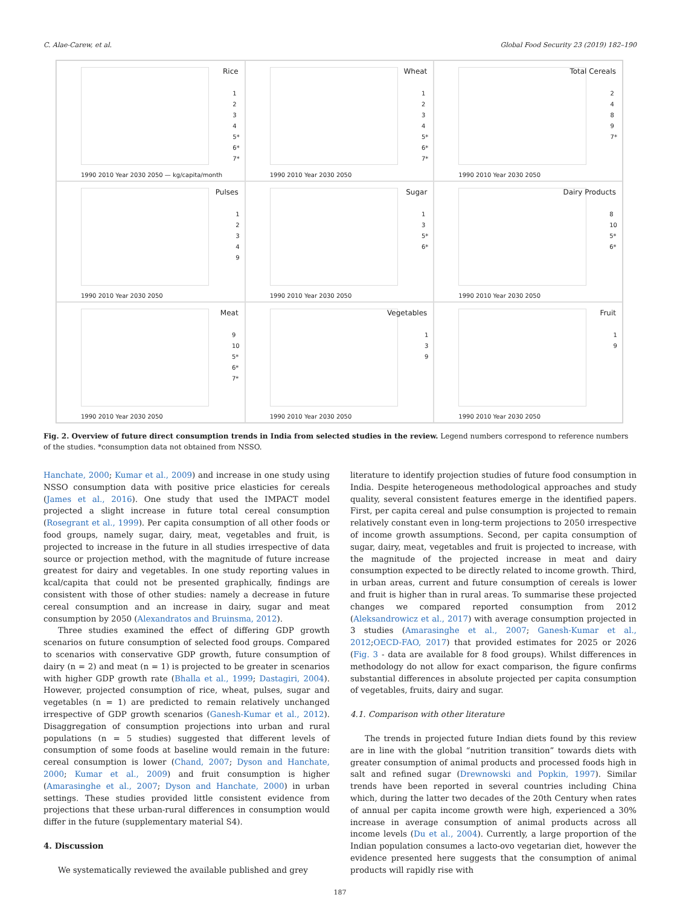C. Alae-Carew, et al. Global Food Security 23 (2019) 182–190
Rice
1
2
3
4
5*
6*
7*
1990 2010 Year 2030 2050 — kg/capita/month
Wheat
1
2
3
4
5*
6*
7*
1990 2010 Year 2030 2050
Total Cereals
2
4
8
9
7*
1990 2010 Year 2030 2050
Pulses
1
2
3
4
9
1990 2010 Year 2030 2050
Sugar
1
3
5*
6*
1990 2010 Year 2030 2050
Dairy Products
8
10
5*
6*
1990 2010 Year 2030 2050
Meat
9
10
5*
6*
7*
1990 2010 Year 2030 2050
Vegetables
1
3
9
1990 2010 Year 2030 2050
Fruit
1
9
1990 2010 Year 2030 2050
Fig. 2. Overview of future direct consumption trends in India from selected studies in the review. Legend numbers correspond to reference numbers of the studies. *consumption data not obtained from NSSO.
Hanchate, 2000; Kumar et al., 2009) and increase in one study using NSSO consumption data with positive price elasticies for cereals (James et al., 2016). One study that used the IMPACT model projected a slight increase in future total cereal consumption (Rosegrant et al., 1999). Per capita consumption of all other foods or food groups, namely sugar, dairy, meat, vegetables and fruit, is projected to increase in the future in all studies irrespective of data source or projection method, with the magnitude of future increase greatest for dairy and vegetables. In one study reporting values in kcal/capita that could not be presented graphically, findings are consistent with those of other studies: namely a decrease in future cereal consumption and an increase in dairy, sugar and meat consumption by 2050 (Alexandratos and Bruinsma, 2012).
Three studies examined the effect of differing GDP growth scenarios on future consumption of selected food groups. Compared to scenarios with conservative GDP growth, future consumption of dairy (n = 2) and meat (n = 1) is projected to be greater in scenarios with higher GDP growth rate (Bhalla et al., 1999; Dastagiri, 2004). However, projected consumption of rice, wheat, pulses, sugar and vegetables (n = 1) are predicted to remain relatively unchanged irrespective of GDP growth scenarios (Ganesh-Kumar et al., 2012). Disaggregation of consumption projections into urban and rural populations (n = 5 studies) suggested that different levels of consumption of some foods at baseline would remain in the future: cereal consumption is lower (Chand, 2007; Dyson and Hanchate, 2000; Kumar et al., 2009) and fruit consumption is higher (Amarasinghe et al., 2007; Dyson and Hanchate, 2000) in urban settings. These studies provided little consistent evidence from projections that these urban-rural differences in consumption would differ in the future (supplementary material S4).
4. Discussion
We systematically reviewed the available published and grey
literature to identify projection studies of future food consumption in India. Despite heterogeneous methodological approaches and study quality, several consistent features emerge in the identified papers. First, per capita cereal and pulse consumption is projected to remain relatively constant even in long-term projections to 2050 irrespective of income growth assumptions. Second, per capita consumption of sugar, dairy, meat, vegetables and fruit is projected to increase, with the magnitude of the projected increase in meat and dairy consumption expected to be directly related to income growth. Third, in urban areas, current and future consumption of cereals is lower and fruit is higher than in rural areas. To summarise these projected changes we compared reported consumption from 2012 (Aleksandrowicz et al., 2017) with average consumption projected in 3 studies (Amarasinghe et al., 2007; Ganesh-Kumar et al., 2012;OECD-FAO, 2017) that provided estimates for 2025 or 2026 (Fig. 3 - data are available for 8 food groups). Whilst differences in methodology do not allow for exact comparison, the figure confirms substantial differences in absolute projected per capita consumption of vegetables, fruits, dairy and sugar.
4.1. Comparison with other literature
The trends in projected future Indian diets found by this review are in line with the global “nutrition transition” towards diets with greater consumption of animal products and processed foods high in salt and refined sugar (Drewnowski and Popkin, 1997). Similar trends have been reported in several countries including China which, during the latter two decades of the 20th Century when rates of annual per capita income growth were high, experienced a 30% increase in average consumption of animal products across all income levels (Du et al., 2004). Currently, a large proportion of the Indian population consumes a lacto-ovo vegetarian diet, however the evidence presented here suggests that the consumption of animal products will rapidly rise with
187